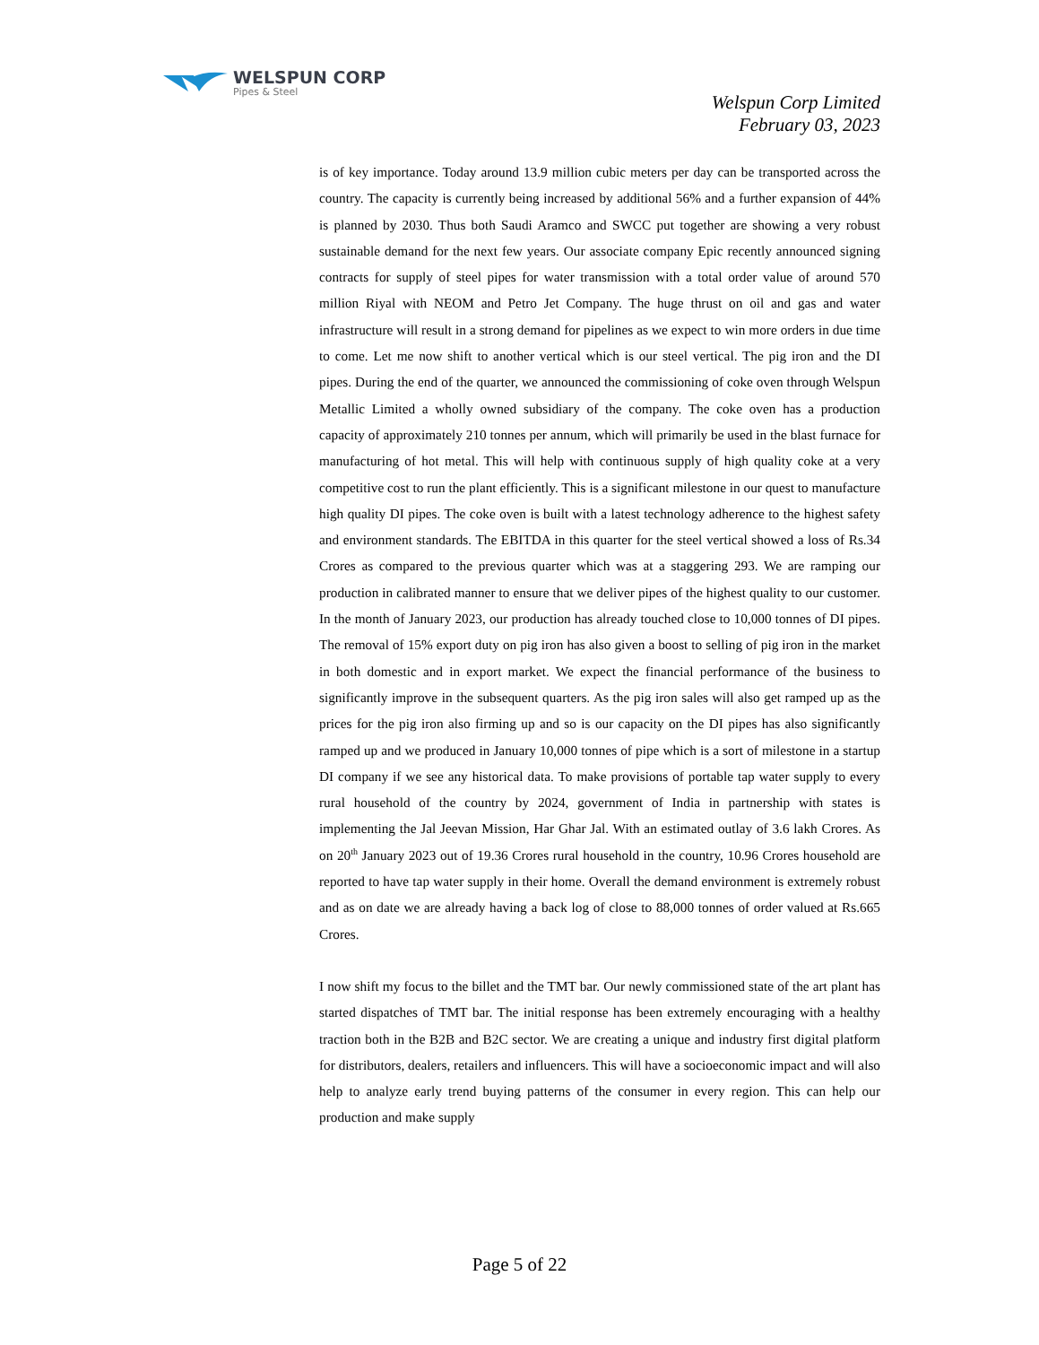WELSPUN CORP
Pipes & Steel
Welspun Corp Limited
February 03, 2023
is of key importance. Today around 13.9 million cubic meters per day can be transported across the country. The capacity is currently being increased by additional 56% and a further expansion of 44% is planned by 2030. Thus both Saudi Aramco and SWCC put together are showing a very robust sustainable demand for the next few years. Our associate company Epic recently announced signing contracts for supply of steel pipes for water transmission with a total order value of around 570 million Riyal with NEOM and Petro Jet Company. The huge thrust on oil and gas and water infrastructure will result in a strong demand for pipelines as we expect to win more orders in due time to come. Let me now shift to another vertical which is our steel vertical. The pig iron and the DI pipes. During the end of the quarter, we announced the commissioning of coke oven through Welspun Metallic Limited a wholly owned subsidiary of the company. The coke oven has a production capacity of approximately 210 tonnes per annum, which will primarily be used in the blast furnace for manufacturing of hot metal. This will help with continuous supply of high quality coke at a very competitive cost to run the plant efficiently. This is a significant milestone in our quest to manufacture high quality DI pipes. The coke oven is built with a latest technology adherence to the highest safety and environment standards. The EBITDA in this quarter for the steel vertical showed a loss of Rs.34 Crores as compared to the previous quarter which was at a staggering 293. We are ramping our production in calibrated manner to ensure that we deliver pipes of the highest quality to our customer. In the month of January 2023, our production has already touched close to 10,000 tonnes of DI pipes. The removal of 15% export duty on pig iron has also given a boost to selling of pig iron in the market in both domestic and in export market. We expect the financial performance of the business to significantly improve in the subsequent quarters. As the pig iron sales will also get ramped up as the prices for the pig iron also firming up and so is our capacity on the DI pipes has also significantly ramped up and we produced in January 10,000 tonnes of pipe which is a sort of milestone in a startup DI company if we see any historical data. To make provisions of portable tap water supply to every rural household of the country by 2024, government of India in partnership with states is implementing the Jal Jeevan Mission, Har Ghar Jal. With an estimated outlay of 3.6 lakh Crores. As on 20<sup>th</sup> January 2023 out of 19.36 Crores rural household in the country, 10.96 Crores household are reported to have tap water supply in their home. Overall the demand environment is extremely robust and as on date we are already having a back log of close to 88,000 tonnes of order valued at Rs.665 Crores.
I now shift my focus to the billet and the TMT bar. Our newly commissioned state of the art plant has started dispatches of TMT bar. The initial response has been extremely encouraging with a healthy traction both in the B2B and B2C sector. We are creating a unique and industry first digital platform for distributors, dealers, retailers and influencers. This will have a socioeconomic impact and will also help to analyze early trend buying patterns of the consumer in every region. This can help our production and make supply
Page 5 of 22